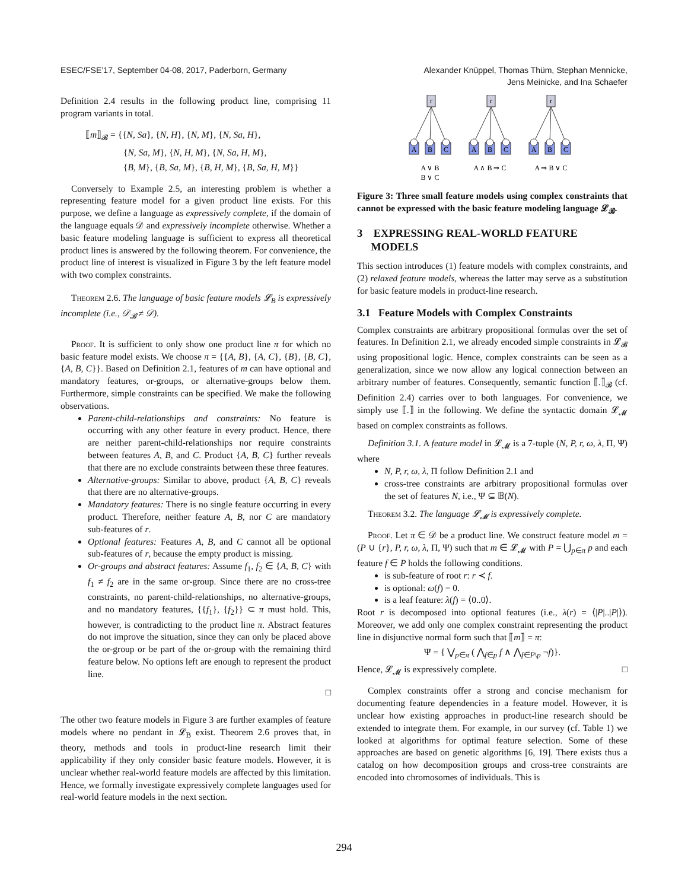ESEC/FSE’17, September 04-08, 2017, Paderborn, Germany
Alexander Knüppel, Thomas Thüm, Stephan Mennicke,
Jens Meinicke, and Ina Schaefer
Definition 2.4 results in the following product line, comprising 11 program variants in total.
⟦m⟧<sub>𝓑</sub> = {{N, Sa}, {N, H}, {N, M}, {N, Sa, H},
{N, Sa, M}, {N, H, M}, {N, Sa, H, M},
{B, M}, {B, Sa, M}, {B, H, M}, {B, Sa, H, M}}
Conversely to Example 2.5, an interesting problem is whether a representing feature model for a given product line exists. For this purpose, we define a language as expressively complete, if the domain of the language equals 𝒟 and expressively incomplete otherwise. Whether a basic feature modeling language is sufficient to express all theoretical product lines is answered by the following theorem. For convenience, the product line of interest is visualized in Figure 3 by the left feature model with two complex constraints.
Theorem 2.6. The language of basic feature models 𝓛<sub>B</sub> is expressively incomplete (i.e., 𝒟<sub>𝓑</sub> ≠ 𝒟).
Proof. It is sufficient to only show one product line π for which no basic feature model exists. We choose π = {{A, B}, {A, C}, {B}, {B, C}, {A, B, C}}. Based on Definition 2.1, features of m can have optional and mandatory features, or-groups, or alternative-groups below them. Furthermore, simple constraints can be specified. We make the following observations.
Parent-child-relationships and constraints: No feature is occurring with any other feature in every product. Hence, there are neither parent-child-relationships nor require constraints between features A, B, and C. Product {A, B, C} further reveals that there are no exclude constraints between these three features.
Alternative-groups: Similar to above, product {A, B, C} reveals that there are no alternative-groups.
Mandatory features: There is no single feature occurring in every product. Therefore, neither feature A, B, nor C are mandatory sub-features of r.
Optional features: Features A, B, and C cannot all be optional sub-features of r, because the empty product is missing.
Or-groups and abstract features: Assume f<sub>1</sub>, f<sub>2</sub> ∈ {A, B, C} with f<sub>1</sub> ≠ f<sub>2</sub> are in the same or-group. Since there are no cross-tree constraints, no parent-child-relationships, no alternative-groups, and no mandatory features, {{f<sub>1</sub>}, {f<sub>2</sub>}} ⊂ π must hold. This, however, is contradicting to the product line π. Abstract features do not improve the situation, since they can only be placed above the or-group or be part of the or-group with the remaining third feature below. No options left are enough to represent the product line.
□
The other two feature models in Figure 3 are further examples of feature models where no pendant in 𝓛<sub>B</sub> exist. Theorem 2.6 proves that, in theory, methods and tools in product-line research limit their applicability if they only consider basic feature models. However, it is unclear whether real-world feature models are affected by this limitation. Hence, we formally investigate expressively complete languages used for real-world feature models in the next section.
r
r
r
A
B
C
A
B
C
A
B
C
A ∨ B
B ∨ C
A ∧ B ⇒ C
A ⇒ B ∨ C
Figure 3: Three small feature models using complex constraints that cannot be expressed with the basic feature modeling language 𝓛<sub>𝓑</sub>.
3 EXPRESSING REAL-WORLD FEATURE
MODELS
This section introduces (1) feature models with complex constraints, and (2) relaxed feature models, whereas the latter may serve as a substitution for basic feature models in product-line research.
3.1 Feature Models with Complex Constraints
Complex constraints are arbitrary propositional formulas over the set of features. In Definition 2.1, we already encoded simple constraints in 𝓛<sub>𝓑</sub> using propositional logic. Hence, complex constraints can be seen as a generalization, since we now allow any logical connection between an arbitrary number of features. Consequently, semantic function ⟦.⟧<sub>𝓑</sub> (cf. Definition 2.4) carries over to both languages. For convenience, we simply use ⟦.⟧ in the following. We define the syntactic domain 𝓛<sub>𝓜</sub> based on complex constraints as follows.
Definition 3.1. A feature model in 𝓛<sub>𝓜</sub> is a 7-tuple (N, P, r, ω, λ, Π, Ψ) where
N, P, r, ω, λ, Π follow Definition 2.1 and
cross-tree constraints are arbitrary propositional formulas over the set of features N, i.e., Ψ ⊆ 𝔹(N).
Theorem 3.2. The language 𝓛<sub>𝓜</sub> is expressively complete.
Proof. Let π ∈ 𝒟 be a product line. We construct feature model m = (P ∪ {r}, P, r, ω, λ, Π, Ψ) such that m ∈ 𝓛<sub>𝓜</sub> with P = ⋃<sub>p∈π</sub> p and each feature f ∈ P holds the following conditions.
is sub-feature of root r: r ≺ f.
is optional: ω(f) = 0.
is a leaf feature: λ(f) = ⟨0..0⟩.
Root r is decomposed into optional features (i.e., λ(r) = ⟨|P|..|P|⟩). Moreover, we add only one complex constraint representing the product line in disjunctive normal form such that ⟦m⟧ = π:
Ψ = { ⋁<sub>p∈π</sub> ( ⋀<sub>f∈p</sub> f ∧ ⋀<sub>f∈P\p</sub> ¬f)}.
Hence, 𝓛<sub>𝓜</sub> is expressively complete. □
Complex constraints offer a strong and concise mechanism for documenting feature dependencies in a feature model. However, it is unclear how existing approaches in product-line research should be extended to integrate them. For example, in our survey (cf. Table 1) we looked at algorithms for optimal feature selection. Some of these approaches are based on genetic algorithms [6, 19]. There exists thus a catalog on how decomposition groups and cross-tree constraints are encoded into chromosomes of individuals. This is
294